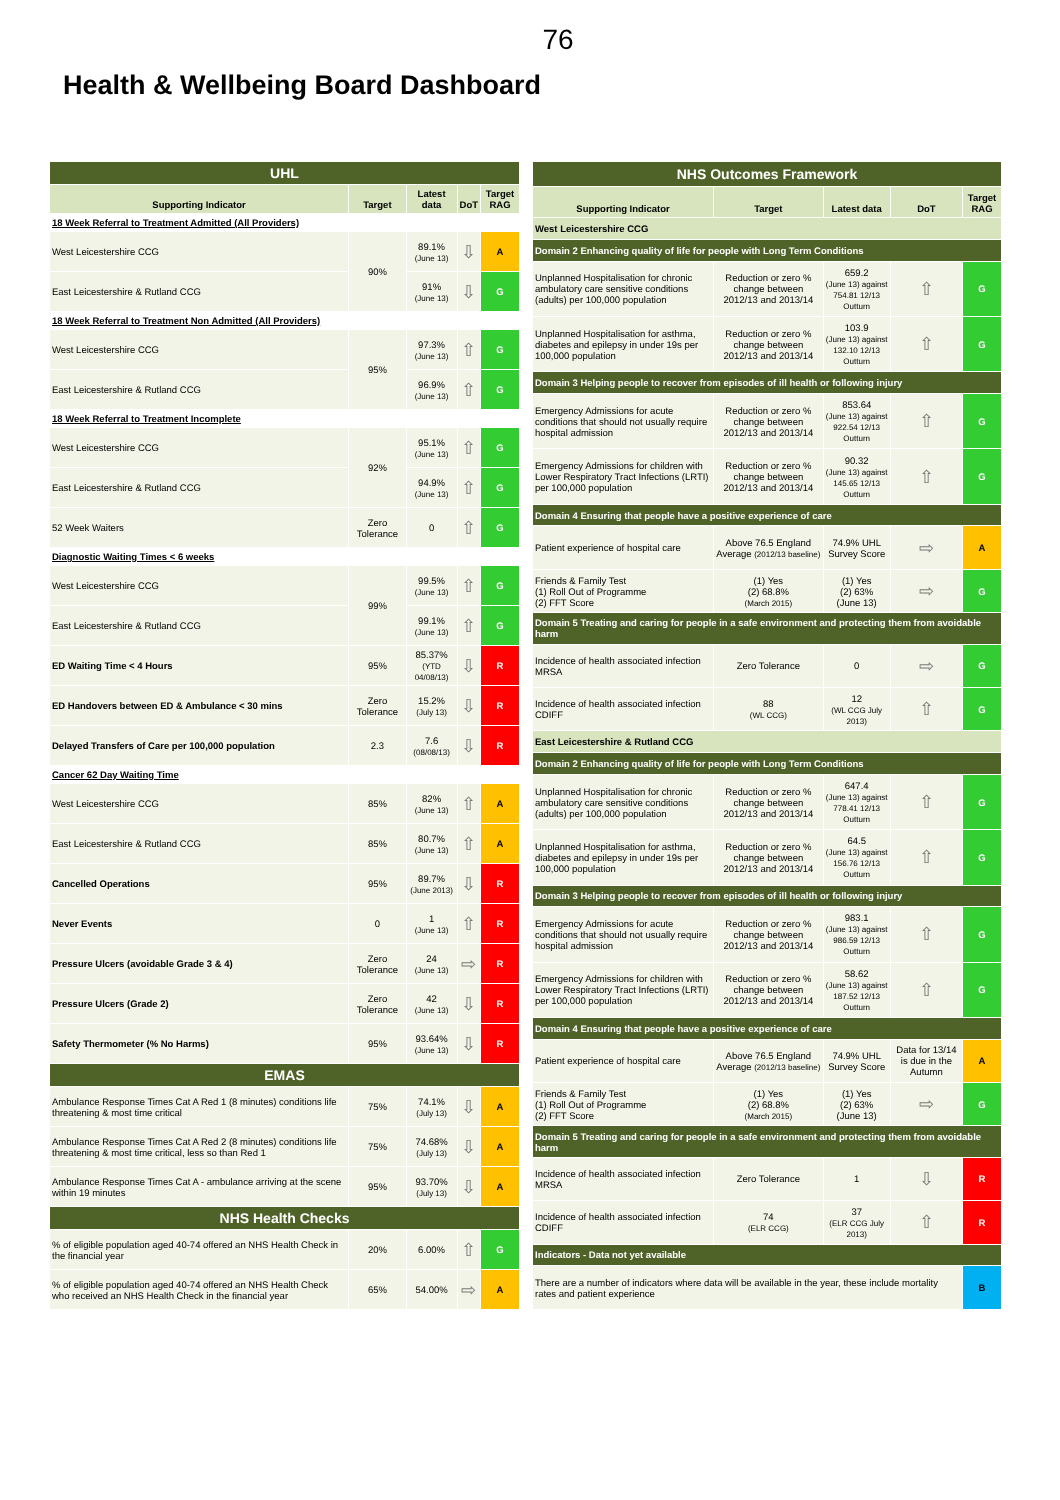76
Health & Wellbeing Board Dashboard
| UHL | | | | |
| Supporting Indicator | Target | Latest data | DoT | Target RAG |
| 18 Week Referral to Treatment Admitted (All Providers) | | | | |
| West Leicestershire CCG | 90% | 89.1% (June 13) | ⇩ | A |
| East Leicestershire & Rutland CCG | | 91% (June 13) | ⇩ | G |
| 18 Week Referral to Treatment Non Admitted (All Providers) | | | | |
| West Leicestershire CCG | 95% | 97.3% (June 13) | ⇧ | G |
| East Leicestershire & Rutland CCG | | 96.9% (June 13) | ⇧ | G |
| 18 Week Referral to Treatment Incomplete | | | | |
| West Leicestershire CCG | 92% | 95.1% (June 13) | ⇧ | G |
| East Leicestershire & Rutland CCG | | 94.9% (June 13) | ⇧ | G |
| 52 Week Waiters | Zero Tolerance | 0 | ⇧ | G |
| Diagnostic Waiting Times < 6 weeks | | | | |
| West Leicestershire CCG | 99% | 99.5% (June 13) | ⇧ | G |
| East Leicestershire & Rutland CCG | | 99.1% (June 13) | ⇧ | G |
| ED Waiting Time < 4 Hours | 95% | 85.37% (YTD 04/08/13) | ⇩ | R |
| ED Handovers between ED & Ambulance < 30 mins | Zero Tolerance | 15.2% (July 13) | ⇩ | R |
| Delayed Transfers of Care per 100,000 population | 2.3 | 7.6 (08/08/13) | ⇩ | R |
| Cancer 62 Day Waiting Time | | | | |
| West Leicestershire CCG | 85% | 82% (June 13) | ⇧ | A |
| East Leicestershire & Rutland CCG | 85% | 80.7% (June 13) | ⇧ | A |
| Cancelled Operations | 95% | 89.7% (June 2013) | ⇩ | R |
| Never Events | 0 | 1 (June 13) | ⇧ | R |
| Pressure Ulcers (avoidable Grade 3 & 4) | Zero Tolerance | 24 (June 13) | ⇨ | R |
| Pressure Ulcers (Grade 2) | Zero Tolerance | 42 (June 13) | ⇩ | R |
| Safety Thermometer (% No Harms) | 95% | 93.64% (June 13) | ⇩ | R |
| EMAS | | | | |
| Ambulance Response Times Cat A Red 1 (8 minutes) conditions life threatening & most time critical | 75% | 74.1% (July 13) | ⇩ | A |
| Ambulance Response Times Cat A Red 2 (8 minutes) conditions life threatening & most time critical, less so than Red 1 | 75% | 74.68% (July 13) | ⇩ | A |
| Ambulance Response Times Cat A - ambulance arriving at the scene within 19 minutes | 95% | 93.70% (July 13) | ⇩ | A |
| NHS Health Checks | | | | |
| % of eligible population aged 40-74 offered an NHS Health Check in the financial year | 20% | 6.00% | ⇧ | G |
| % of eligible population aged 40-74 offered an NHS Health Check who received an NHS Health Check in the financial year | 65% | 54.00% | ⇨ | A |
| NHS Outcomes Framework | | | | |
| Supporting Indicator | Target | Latest data | DoT | Target RAG |
| West Leicestershire CCG | | | | |
| Domain 2 Enhancing quality of life for people with Long Term Conditions | | | | |
| Unplanned Hospitalisation for chronic ambulatory care sensitive conditions (adults) per 100,000 population | Reduction or zero % change between 2012/13 and 2013/14 | 659.2 (June 13) against 754.81 12/13 Outturn | ⇧ | G |
| Unplanned Hospitalisation for asthma, diabetes and epilepsy in under 19s per 100,000 population | Reduction or zero % change between 2012/13 and 2013/14 | 103.9 (June 13) against 132.10 12/13 Outturn | ⇧ | G |
| Domain 3 Helping people to recover from episodes of ill health or following injury | | | | |
| Emergency Admissions for acute conditions that should not usually require hospital admission | Reduction or zero % change between 2012/13 and 2013/14 | 853.64 (June 13) against 922.54 12/13 Outturn | ⇧ | G |
| Emergency Admissions for children with Lower Respiratory Tract Infections (LRTI) per 100,000 population | Reduction or zero % change between 2012/13 and 2013/14 | 90.32 (June 13) against 145.65 12/13 Outturn | ⇧ | G |
| Domain 4 Ensuring that people have a positive experience of care | | | | |
| Patient experience of hospital care | Above 76.5 England Average (2012/13 baseline) | 74.9% UHL Survey Score | ⇨ | A |
| Friends & Family Test (1) Roll Out of Programme (2) FFT Score | (1) Yes (2) 68.8% (March 2015) | (1) Yes (2) 63% (June 13) | ⇨ | G |
| Domain 5 Treating and caring for people in a safe environment and protecting them from avoidable harm | | | | |
| Incidence of health associated infection MRSA | Zero Tolerance | 0 | ⇨ | G |
| Incidence of health associated infection CDIFF | 88 (WL CCG) | 12 (WL CCG July 2013) | ⇧ | G |
| East Leicestershire & Rutland CCG | | | | |
| Domain 2 Enhancing quality of life for people with Long Term Conditions | | | | |
| Unplanned Hospitalisation for chronic ambulatory care sensitive conditions (adults) per 100,000 population | Reduction or zero % change between 2012/13 and 2013/14 | 647.4 (June 13) against 778.41 12/13 Outturn | ⇧ | G |
| Unplanned Hospitalisation for asthma, diabetes and epilepsy in under 19s per 100,000 population | Reduction or zero % change between 2012/13 and 2013/14 | 64.5 (June 13) against 156.76 12/13 Outturn | ⇧ | G |
| Domain 3 Helping people to recover from episodes of ill health or following injury | | | | |
| Emergency Admissions for acute conditions that should not usually require hospital admission | Reduction or zero % change between 2012/13 and 2013/14 | 983.1 (June 13) against 986.59 12/13 Outturn | ⇧ | G |
| Emergency Admissions for children with Lower Respiratory Tract Infections (LRTI) per 100,000 population | Reduction or zero % change between 2012/13 and 2013/14 | 58.62 (June 13) against 187.52 12/13 Outturn | ⇧ | G |
| Domain 4 Ensuring that people have a positive experience of care | | | | |
| Patient experience of hospital care | Above 76.5 England Average (2012/13 baseline) | 74.9% UHL Survey Score | Data for 13/14 is due in the Autumn | A |
| Friends & Family Test (1) Roll Out of Programme (2) FFT Score | (1) Yes (2) 68.8% (March 2015) | (1) Yes (2) 63% (June 13) | ⇨ | G |
| Domain 5 Treating and caring for people in a safe environment and protecting them from avoidable harm | | | | |
| Incidence of health associated infection MRSA | Zero Tolerance | 1 | ⇩ | R |
| Incidence of health associated infection CDIFF | 74 (ELR CCG) | 37 (ELR CCG July 2013) | ⇧ | R |
| Indicators - Data not yet available | | | | |
| There are a number of indicators where data will be available in the year, these include mortality rates and patient experience | | | | B |